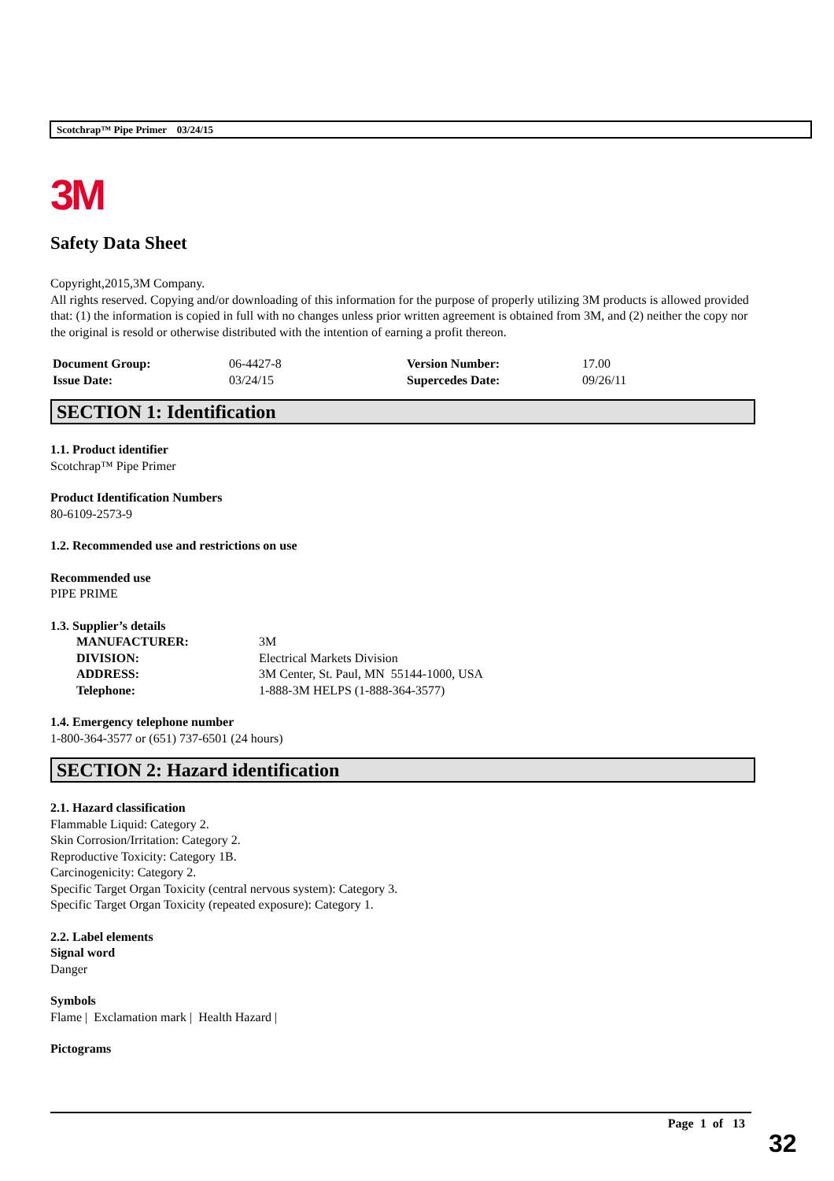Scotchrap™ Pipe Primer 03/24/15
3M
Safety Data Sheet
Copyright,2015,3M Company.
All rights reserved. Copying and/or downloading of this information for the purpose of properly utilizing 3M products is allowed provided that: (1) the information is copied in full with no changes unless prior written agreement is obtained from 3M, and (2) neither the copy nor the original is resold or otherwise distributed with the intention of earning a profit thereon.
| Document Group: | 06-4427-8 | Version Number: | 17.00 |
| Issue Date: | 03/24/15 | Supercedes Date: | 09/26/11 |
SECTION 1: Identification
1.1. Product identifier
Scotchrap™ Pipe Primer
Product Identification Numbers
80-6109-2573-9
1.2. Recommended use and restrictions on use
Recommended use
PIPE PRIME
1.3. Supplier’s details
| MANUFACTURER: | 3M |
| DIVISION: | Electrical Markets Division |
| ADDRESS: | 3M Center, St. Paul, MN 55144-1000, USA |
| Telephone: | 1-888-3M HELPS (1-888-364-3577) |
1.4. Emergency telephone number
1-800-364-3577 or (651) 737-6501 (24 hours)
SECTION 2: Hazard identification
2.1. Hazard classification
Flammable Liquid: Category 2.
Skin Corrosion/Irritation: Category 2.
Reproductive Toxicity: Category 1B.
Carcinogenicity: Category 2.
Specific Target Organ Toxicity (central nervous system): Category 3.
Specific Target Organ Toxicity (repeated exposure): Category 1.
2.2. Label elements
Signal word
Danger
Symbols
Flame | Exclamation mark | Health Hazard |
Pictograms
Page 1 of 13
32